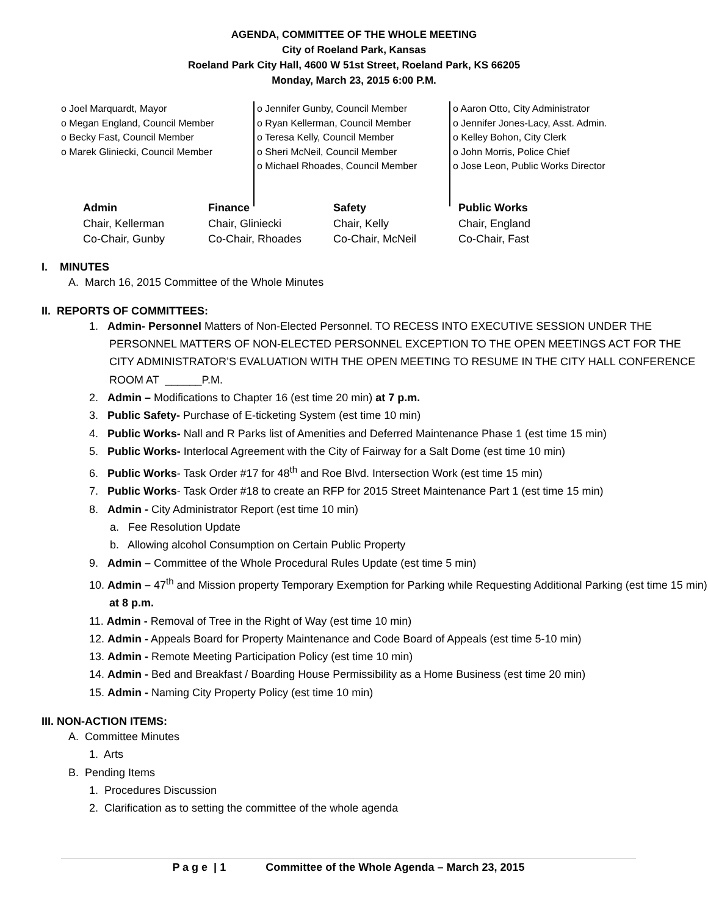AGENDA, COMMITTEE OF THE WHOLE MEETING
City of Roeland Park, Kansas
Roeland Park City Hall, 4600 W 51st Street, Roeland Park, KS 66205
Monday, March 23, 2015 6:00 P.M.
o Joel Marquardt, Mayor
o Megan England, Council Member
o Becky Fast, Council Member
o Marek Gliniecki, Council Member
o Jennifer Gunby, Council Member
o Ryan Kellerman, Council Member
o Teresa Kelly, Council Member
o Sheri McNeil, Council Member
o Michael Rhoades, Council Member
o Aaron Otto, City Administrator
o Jennifer Jones-Lacy, Asst. Admin.
o Kelley Bohon, City Clerk
o John Morris, Police Chief
o Jose Leon, Public Works Director
| Admin | Finance | Safety | Public Works |
| --- | --- | --- | --- |
| Chair, Kellerman | Chair, Gliniecki | Chair, Kelly | Chair, England |
| Co-Chair, Gunby | Co-Chair, Rhoades | Co-Chair, McNeil | Co-Chair, Fast |
I. MINUTES
A. March 16, 2015 Committee of the Whole Minutes
II. REPORTS OF COMMITTEES:
1. Admin- Personnel Matters of Non-Elected Personnel. TO RECESS INTO EXECUTIVE SESSION UNDER THE PERSONNEL MATTERS OF NON-ELECTED PERSONNEL EXCEPTION TO THE OPEN MEETINGS ACT FOR THE CITY ADMINISTRATOR’S EVALUATION WITH THE OPEN MEETING TO RESUME IN THE CITY HALL CONFERENCE ROOM AT ______P.M.
2. Admin – Modifications to Chapter 16 (est time 20 min) at 7 p.m.
3. Public Safety- Purchase of E-ticketing System (est time 10 min)
4. Public Works- Nall and R Parks list of Amenities and Deferred Maintenance Phase 1 (est time 15 min)
5. Public Works- Interlocal Agreement with the City of Fairway for a Salt Dome (est time 10 min)
6. Public Works- Task Order #17 for 48<sup>th</sup> and Roe Blvd. Intersection Work (est time 15 min)
7. Public Works- Task Order #18 to create an RFP for 2015 Street Maintenance Part 1 (est time 15 min)
8. Admin - City Administrator Report (est time 10 min)
a. Fee Resolution Update
b. Allowing alcohol Consumption on Certain Public Property
9. Admin – Committee of the Whole Procedural Rules Update (est time 5 min)
10. Admin – 47<sup>th</sup> and Mission property Temporary Exemption for Parking while Requesting Additional Parking (est time 15 min) at 8 p.m.
11. Admin - Removal of Tree in the Right of Way (est time 10 min)
12. Admin - Appeals Board for Property Maintenance and Code Board of Appeals (est time 5-10 min)
13. Admin - Remote Meeting Participation Policy (est time 10 min)
14. Admin - Bed and Breakfast / Boarding House Permissibility as a Home Business (est time 20 min)
15. Admin - Naming City Property Policy (est time 10 min)
III. NON-ACTION ITEMS:
A. Committee Minutes
1. Arts
B. Pending Items
1. Procedures Discussion
2. Clarification as to setting the committee of the whole agenda
P a g e | 1 Committee of the Whole Agenda – March 23, 2015